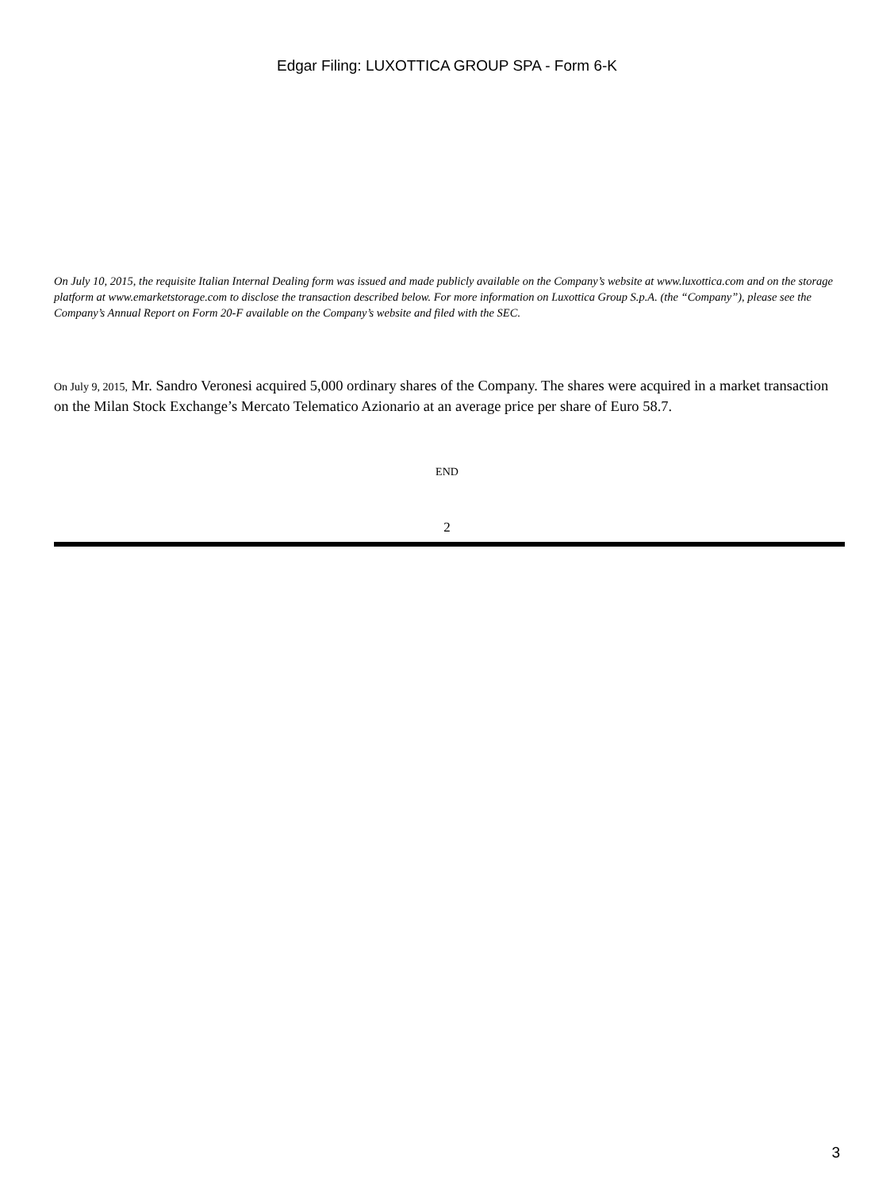Edgar Filing: LUXOTTICA GROUP SPA - Form 6-K
On July 10, 2015, the requisite Italian Internal Dealing form was issued and made publicly available on the Company’s website at www.luxottica.com and on the storage platform at www.emarketstorage.com to disclose the transaction described below. For more information on Luxottica Group S.p.A. (the “Company”), please see the Company’s Annual Report on Form 20-F available on the Company’s website and filed with the SEC.
On July 9, 2015, Mr. Sandro Veronesi acquired 5,000 ordinary shares of the Company. The shares were acquired in a market transaction on the Milan Stock Exchange’s Mercato Telematico Azionario at an average price per share of Euro 58.7.
END
2
3